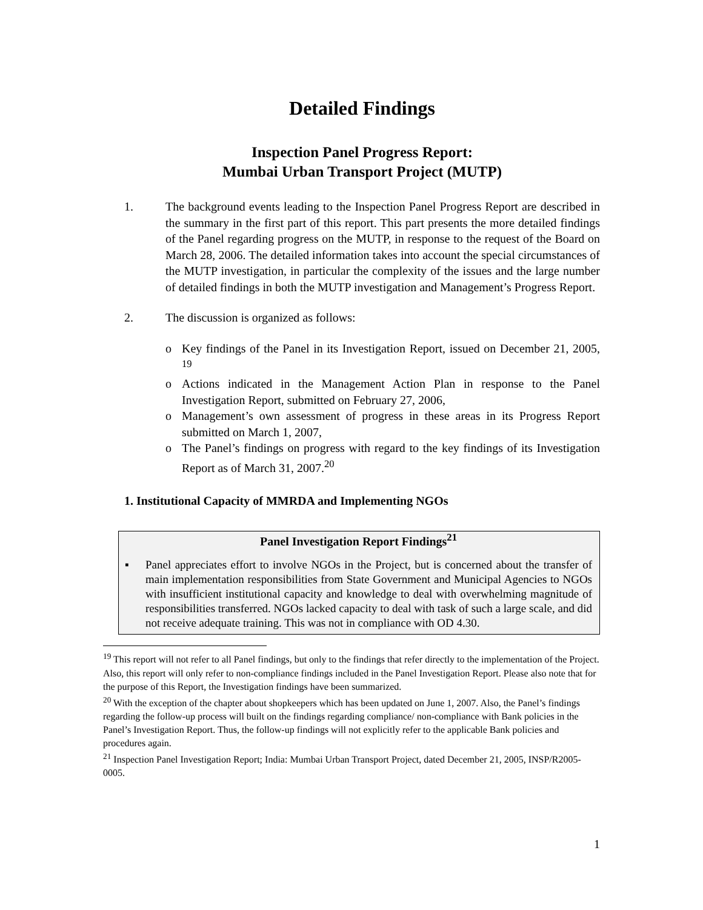Detailed Findings
Inspection Panel Progress Report:
Mumbai Urban Transport Project (MUTP)
1. The background events leading to the Inspection Panel Progress Report are described in the summary in the first part of this report. This part presents the more detailed findings of the Panel regarding progress on the MUTP, in response to the request of the Board on March 28, 2006. The detailed information takes into account the special circumstances of the MUTP investigation, in particular the complexity of the issues and the large number of detailed findings in both the MUTP investigation and Management’s Progress Report.
2. The discussion is organized as follows:
o Key findings of the Panel in its Investigation Report, issued on December 21, 2005, <sup>19</sup>
o Actions indicated in the Management Action Plan in response to the Panel Investigation Report, submitted on February 27, 2006,
o Management’s own assessment of progress in these areas in its Progress Report submitted on March 1, 2007,
o The Panel’s findings on progress with regard to the key findings of its Investigation Report as of March 31, 2007.<sup>20</sup>
1. Institutional Capacity of MMRDA and Implementing NGOs
Panel Investigation Report Findings<sup>21</sup>
▪ Panel appreciates effort to involve NGOs in the Project, but is concerned about the transfer of main implementation responsibilities from State Government and Municipal Agencies to NGOs with insufficient institutional capacity and knowledge to deal with overwhelming magnitude of responsibilities transferred. NGOs lacked capacity to deal with task of such a large scale, and did not receive adequate training. This was not in compliance with OD 4.30.
<sup>19</sup> This report will not refer to all Panel findings, but only to the findings that refer directly to the implementation of the Project. Also, this report will only refer to non-compliance findings included in the Panel Investigation Report. Please also note that for the purpose of this Report, the Investigation findings have been summarized.
<sup>20</sup> With the exception of the chapter about shopkeepers which has been updated on June 1, 2007. Also, the Panel’s findings regarding the follow-up process will built on the findings regarding compliance/ non-compliance with Bank policies in the Panel’s Investigation Report. Thus, the follow-up findings will not explicitly refer to the applicable Bank policies and procedures again.
<sup>21</sup> Inspection Panel Investigation Report; India: Mumbai Urban Transport Project, dated December 21, 2005, INSP/R2005-0005.
1